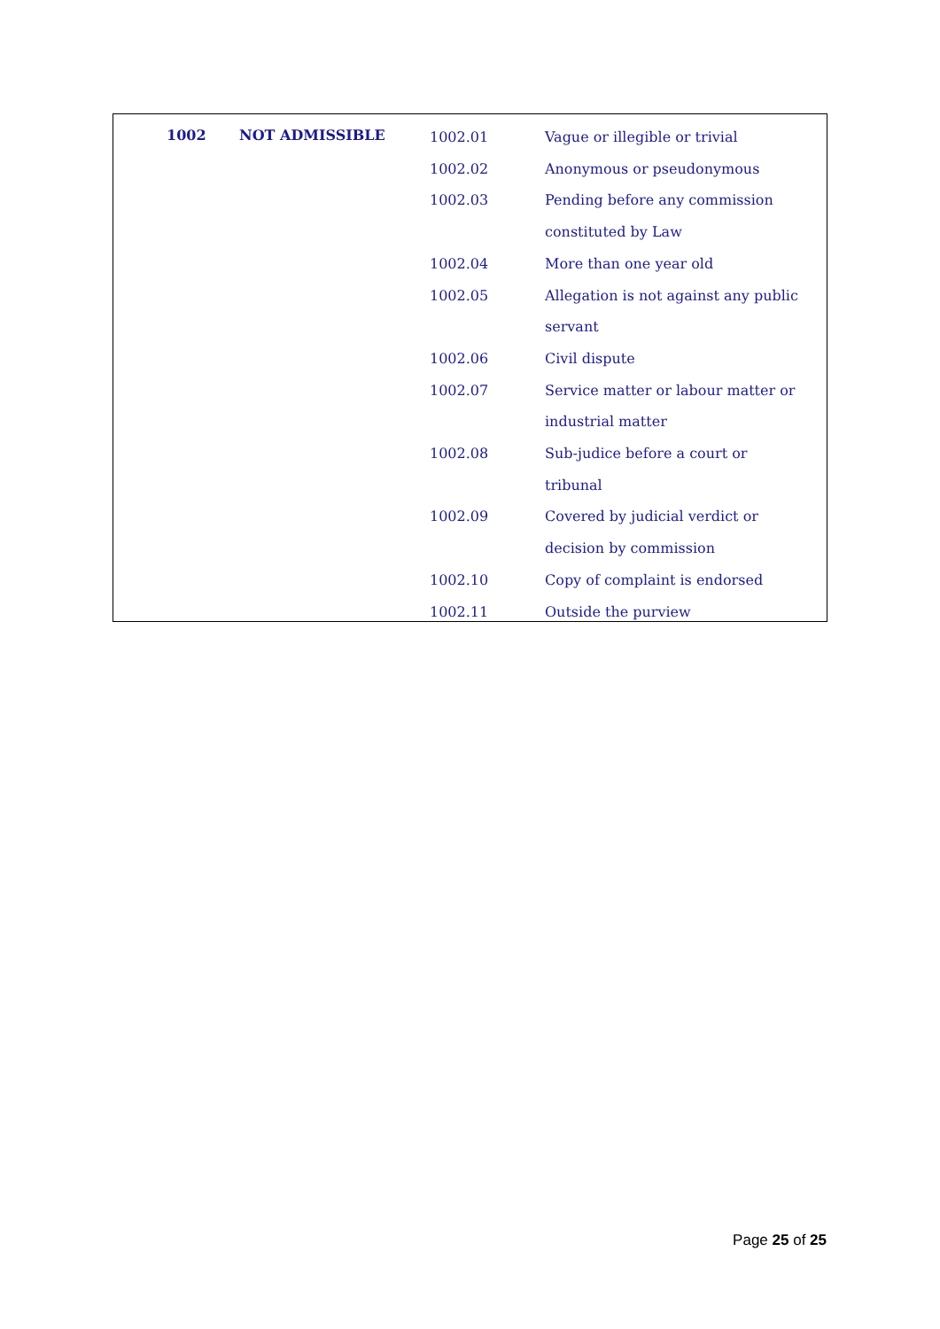| 1002 | NOT ADMISSIBLE | 1002.01 | Vague or illegible or trivial |
| | | 1002.02 | Anonymous or pseudonymous |
| | | 1002.03 | Pending before any commission |
| | | | constituted by Law |
| | | 1002.04 | More than one year old |
| | | 1002.05 | Allegation is not against any public |
| | | | servant |
| | | 1002.06 | Civil dispute |
| | | 1002.07 | Service matter or labour matter or |
| | | | industrial matter |
| | | 1002.08 | Sub-judice before a court or |
| | | | tribunal |
| | | 1002.09 | Covered by judicial verdict or |
| | | | decision by commission |
| | | 1002.10 | Copy of complaint is endorsed |
| | | 1002.11 | Outside the purview |
Page 25 of 25